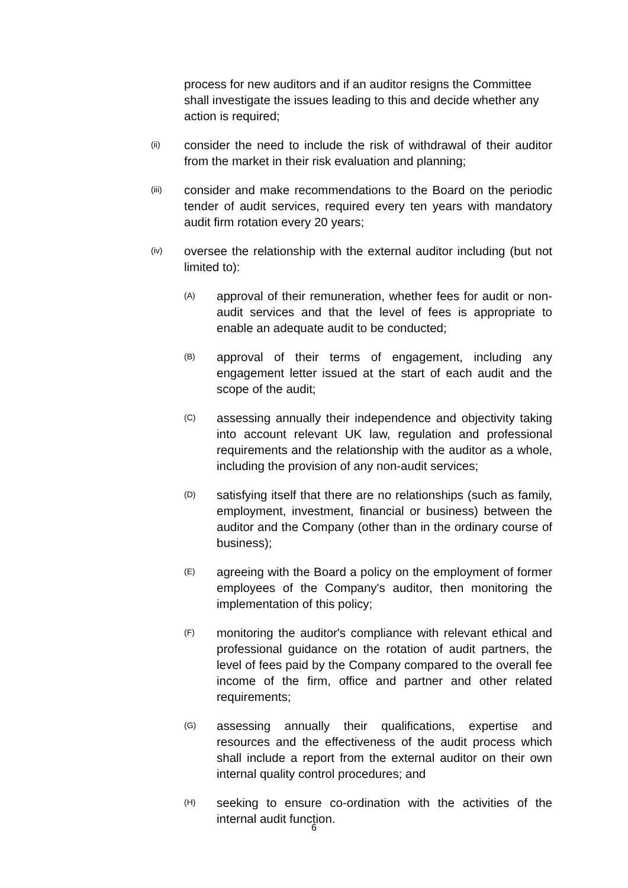process for new auditors and if an auditor resigns the Committee shall investigate the issues leading to this and decide whether any action is required;
(ii) consider the need to include the risk of withdrawal of their auditor from the market in their risk evaluation and planning;
(iii) consider and make recommendations to the Board on the periodic tender of audit services, required every ten years with mandatory audit firm rotation every 20 years;
(iv) oversee the relationship with the external auditor including (but not limited to):
(A) approval of their remuneration, whether fees for audit or non-audit services and that the level of fees is appropriate to enable an adequate audit to be conducted;
(B) approval of their terms of engagement, including any engagement letter issued at the start of each audit and the scope of the audit;
(C) assessing annually their independence and objectivity taking into account relevant UK law, regulation and professional requirements and the relationship with the auditor as a whole, including the provision of any non-audit services;
(D) satisfying itself that there are no relationships (such as family, employment, investment, financial or business) between the auditor and the Company (other than in the ordinary course of business);
(E) agreeing with the Board a policy on the employment of former employees of the Company's auditor, then monitoring the implementation of this policy;
(F) monitoring the auditor's compliance with relevant ethical and professional guidance on the rotation of audit partners, the level of fees paid by the Company compared to the overall fee income of the firm, office and partner and other related requirements;
(G) assessing annually their qualifications, expertise and resources and the effectiveness of the audit process which shall include a report from the external auditor on their own internal quality control procedures; and
(H) seeking to ensure co-ordination with the activities of the internal audit function.
6